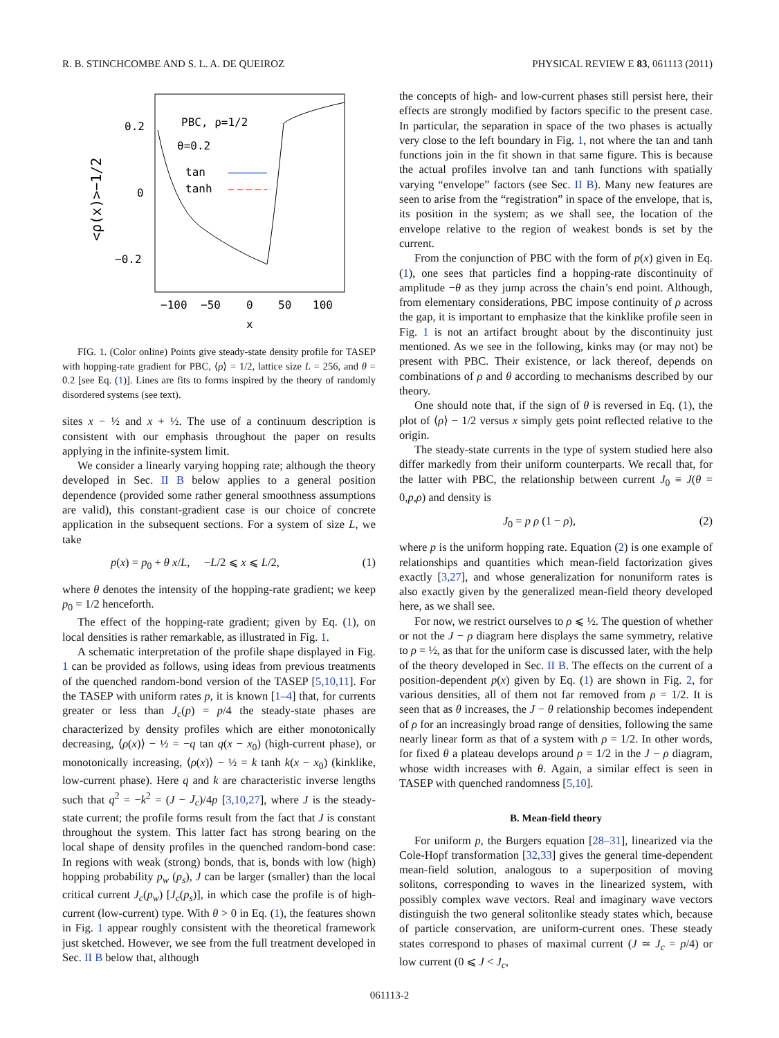R. B. STINCHCOMBE AND S. L. A. DE QUEIROZ PHYSICAL REVIEW E 83, 061113 (2011)
0.2
0
−0.2
<ρ(x)>−1/2
−100
−50
0
50
100
x
PBC, ρ=1/2
θ=0.2
tan
tanh
FIG. 1. (Color online) Points give steady-state density profile for TASEP with hopping-rate gradient for PBC, ⟨ρ⟩ = 1/2, lattice size L = 256, and θ = 0.2 [see Eq. (1)]. Lines are fits to forms inspired by the theory of randomly disordered systems (see text).
sites x − ½ and x + ½. The use of a continuum description is consistent with our emphasis throughout the paper on results applying in the infinite-system limit.
We consider a linearly varying hopping rate; although the theory developed in Sec. II B below applies to a general position dependence (provided some rather general smoothness assumptions are valid), this constant-gradient case is our choice of concrete application in the subsequent sections. For a system of size L, we take
p(x) = p<sub>0</sub> + θ x/L, −L/2 ⩽ x ⩽ L/2, (1)
where θ denotes the intensity of the hopping-rate gradient; we keep p<sub>0</sub> = 1/2 henceforth.
The effect of the hopping-rate gradient; given by Eq. (1), on local densities is rather remarkable, as illustrated in Fig. 1.
A schematic interpretation of the profile shape displayed in Fig. 1 can be provided as follows, using ideas from previous treatments of the quenched random-bond version of the TASEP [5,10,11]. For the TASEP with uniform rates p, it is known [1–4] that, for currents greater or less than J<sub>c</sub>(p) = p/4 the steady-state phases are characterized by density profiles which are either monotonically decreasing, ⟨ρ(x)⟩ − ½ = −q tan q(x − x<sub>0</sub>) (high-current phase), or monotonically increasing, ⟨ρ(x)⟩ − ½ = k tanh k(x − x<sub>0</sub>) (kinklike, low-current phase). Here q and k are characteristic inverse lengths such that q<sup>2</sup> = −k<sup>2</sup> = (J − J<sub>c</sub>)/4p [3,10,27], where J is the steady-state current; the profile forms result from the fact that J is constant throughout the system. This latter fact has strong bearing on the local shape of density profiles in the quenched random-bond case: In regions with weak (strong) bonds, that is, bonds with low (high) hopping probability p<sub>w</sub> (p<sub>s</sub>), J can be larger (smaller) than the local critical current J<sub>c</sub>(p<sub>w</sub>) [J<sub>c</sub>(p<sub>s</sub>)], in which case the profile is of high-current (low-current) type. With θ > 0 in Eq. (1), the features shown in Fig. 1 appear roughly consistent with the theoretical framework just sketched. However, we see from the full treatment developed in Sec. II B below that, although
the concepts of high- and low-current phases still persist here, their effects are strongly modified by factors specific to the present case. In particular, the separation in space of the two phases is actually very close to the left boundary in Fig. 1, not where the tan and tanh functions join in the fit shown in that same figure. This is because the actual profiles involve tan and tanh functions with spatially varying “envelope” factors (see Sec. II B). Many new features are seen to arise from the “registration” in space of the envelope, that is, its position in the system; as we shall see, the location of the envelope relative to the region of weakest bonds is set by the current.
From the conjunction of PBC with the form of p(x) given in Eq. (1), one sees that particles find a hopping-rate discontinuity of amplitude −θ as they jump across the chain’s end point. Although, from elementary considerations, PBC impose continuity of ρ across the gap, it is important to emphasize that the kinklike profile seen in Fig. 1 is not an artifact brought about by the discontinuity just mentioned. As we see in the following, kinks may (or may not) be present with PBC. Their existence, or lack thereof, depends on combinations of ρ and θ according to mechanisms described by our theory.
One should note that, if the sign of θ is reversed in Eq. (1), the plot of ⟨ρ⟩ − 1/2 versus x simply gets point reflected relative to the origin.
The steady-state currents in the type of system studied here also differ markedly from their uniform counterparts. We recall that, for the latter with PBC, the relationship between current J<sub>0</sub> ≡ J(θ = 0,p,ρ) and density is
J<sub>0</sub> = p ρ (1 − ρ), (2)
where p is the uniform hopping rate. Equation (2) is one example of relationships and quantities which mean-field factorization gives exactly [3,27], and whose generalization for nonuniform rates is also exactly given by the generalized mean-field theory developed here, as we shall see.
For now, we restrict ourselves to ρ ⩽ ½. The question of whether or not the J − ρ diagram here displays the same symmetry, relative to ρ = ½, as that for the uniform case is discussed later, with the help of the theory developed in Sec. II B. The effects on the current of a position-dependent p(x) given by Eq. (1) are shown in Fig. 2, for various densities, all of them not far removed from ρ = 1/2. It is seen that as θ increases, the J − θ relationship becomes independent of ρ for an increasingly broad range of densities, following the same nearly linear form as that of a system with ρ = 1/2. In other words, for fixed θ a plateau develops around ρ = 1/2 in the J − ρ diagram, whose width increases with θ. Again, a similar effect is seen in TASEP with quenched randomness [5,10].
B. Mean-field theory
For uniform p, the Burgers equation [28–31], linearized via the Cole-Hopf transformation [32,33] gives the general time-dependent mean-field solution, analogous to a superposition of moving solitons, corresponding to waves in the linearized system, with possibly complex wave vectors. Real and imaginary wave vectors distinguish the two general solitonlike steady states which, because of particle conservation, are uniform-current ones. These steady states correspond to phases of maximal current (J ≃ J<sub>c</sub> = p/4) or low current (0 ⩽ J < J<sub>c</sub>,
061113-2